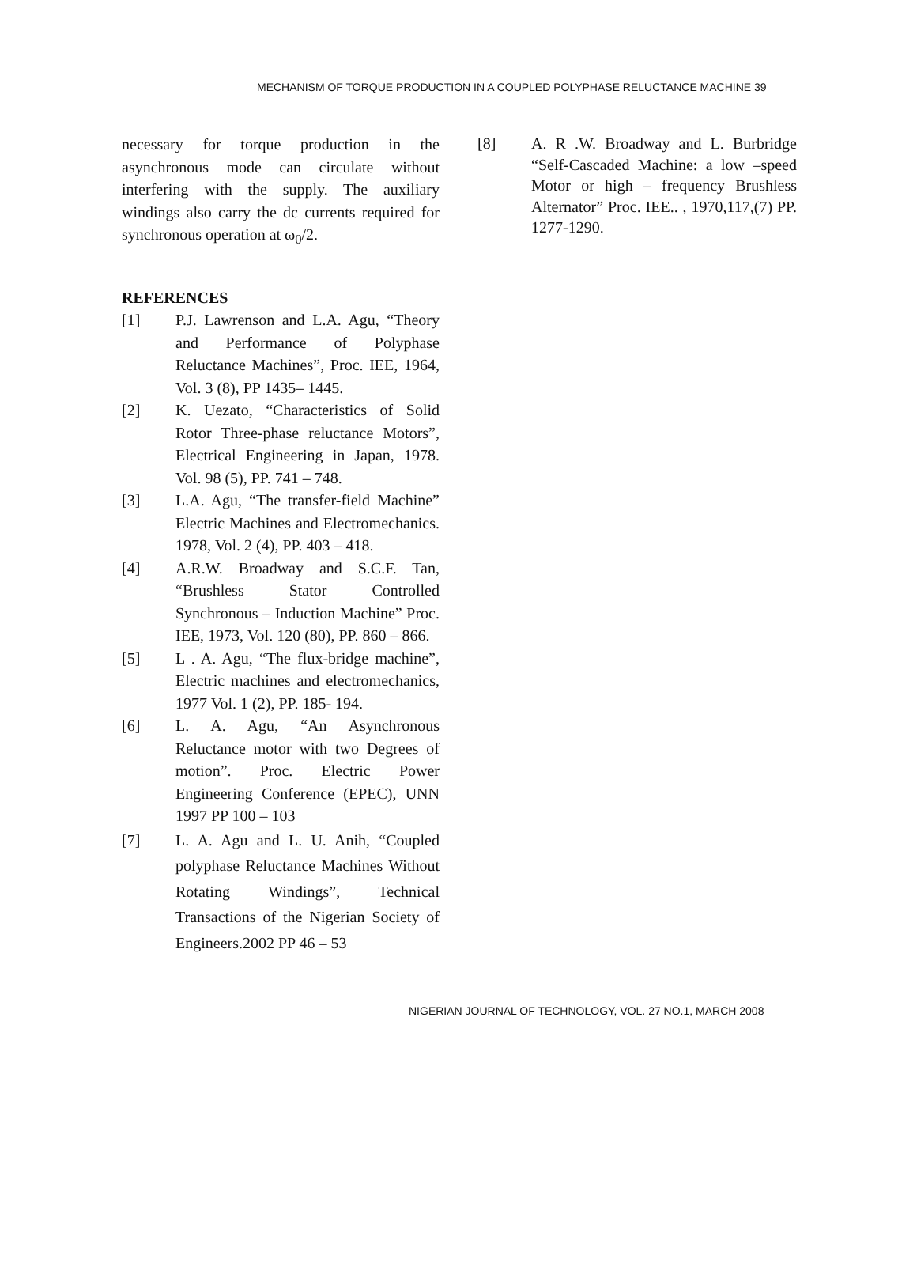MECHANISM OF TORQUE PRODUCTION IN A COUPLED POLYPHASE RELUCTANCE MACHINE 39
necessary for torque production in the asynchronous mode can circulate without interfering with the supply. The auxiliary windings also carry the dc currents required for synchronous operation at ω<sub>0</sub>/2.
REFERENCES
[1] P.J. Lawrenson and L.A. Agu, “Theory and Performance of Polyphase Reluctance Machines”, Proc. IEE, 1964, Vol. 3 (8), PP 1435– 1445.
[2] K. Uezato, “Characteristics of Solid Rotor Three-phase reluctance Motors”, Electrical Engineering in Japan, 1978. Vol. 98 (5), PP. 741 – 748.
[3] L.A. Agu, “The transfer-field Machine” Electric Machines and Electromechanics. 1978, Vol. 2 (4), PP. 403 – 418.
[4] A.R.W. Broadway and S.C.F. Tan, “Brushless Stator Controlled Synchronous – Induction Machine” Proc. IEE, 1973, Vol. 120 (80), PP. 860 – 866.
[5] L . A. Agu, “The flux-bridge machine”, Electric machines and electromechanics, 1977 Vol. 1 (2), PP. 185- 194.
[6] L. A. Agu, “An Asynchronous Reluctance motor with two Degrees of motion”. Proc. Electric Power Engineering Conference (EPEC), UNN 1997 PP 100 – 103
[7] L. A. Agu and L. U. Anih, “Coupled polyphase Reluctance Machines Without Rotating Windings”, Technical Transactions of the Nigerian Society of Engineers.2002 PP 46 – 53
[8] A. R .W. Broadway and L. Burbridge “Self-Cascaded Machine: a low –speed Motor or high – frequency Brushless Alternator” Proc. IEE.. , 1970,117,(7) PP. 1277-1290.
NIGERIAN JOURNAL OF TECHNOLOGY, VOL. 27 NO.1, MARCH 2008